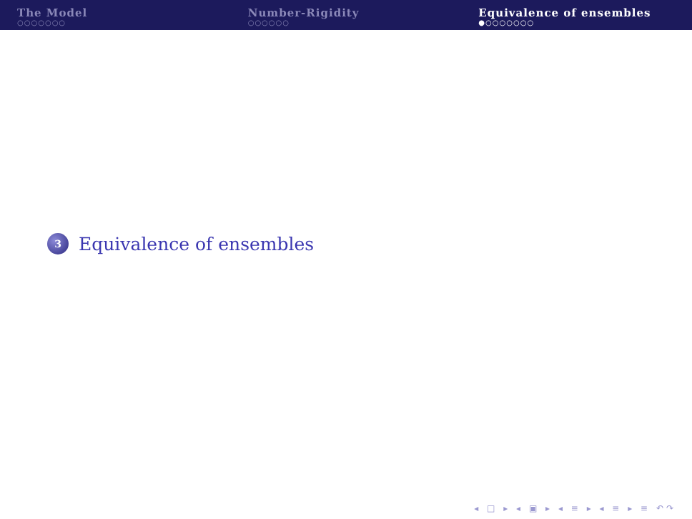The Model
○○○○○○○
Number-Rigidity
○○○○○○
Equivalence of ensembles
●○○○○○○○
3
Equivalence of ensembles
◂ □ ▸ ◂ ▣ ▸ ◂ ≡ ▸ ◂ ≡ ▸ ≡ ↶↷